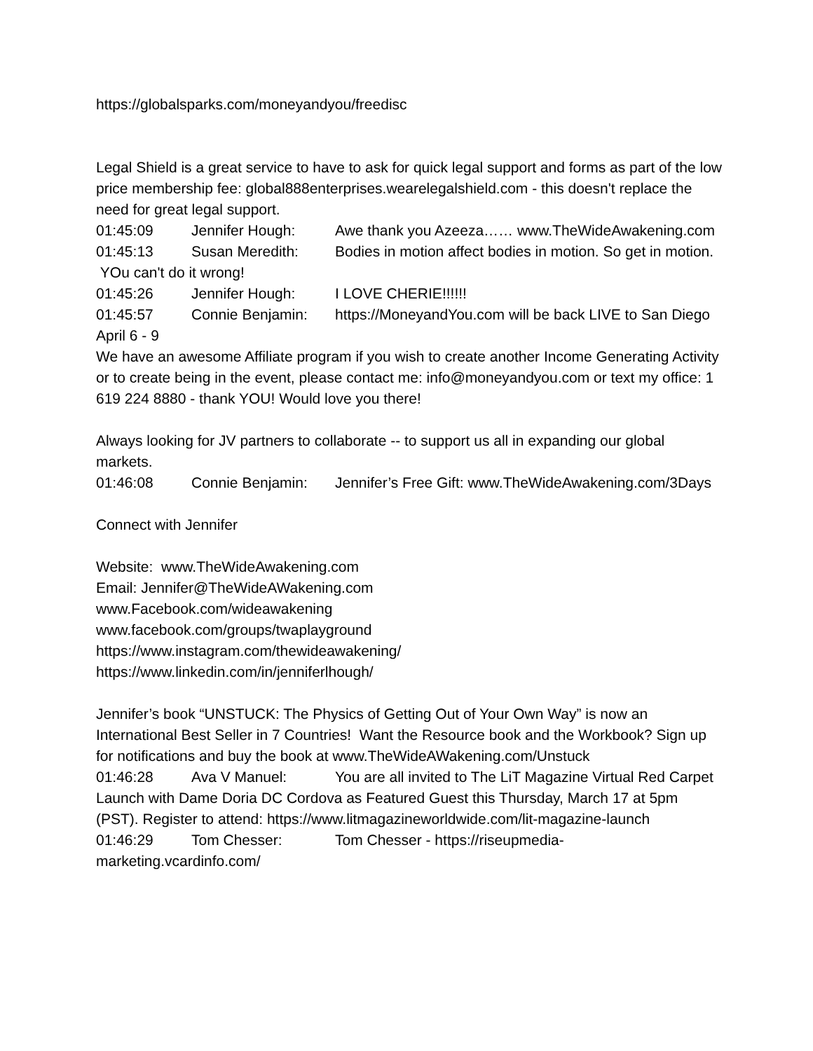https://globalsparks.com/moneyandyou/freedisc
Legal Shield is a great service to have to ask for quick legal support and forms as part of the low price membership fee: global888enterprises.wearelegalshield.com - this doesn't replace the need for great legal support.
01:45:09 Jennifer Hough: Awe thank you Azeeza…… www.TheWideAwakening.com
01:45:13 Susan Meredith: Bodies in motion affect bodies in motion. So get in motion. YOu can't do it wrong!
01:45:26 Jennifer Hough: I LOVE CHERIE!!!!!!
01:45:57 Connie Benjamin: https://MoneyandYou.com will be back LIVE to San Diego April 6 - 9
We have an awesome Affiliate program if you wish to create another Income Generating Activity or to create being in the event, please contact me: info@moneyandyou.com or text my office: 1 619 224 8880 - thank YOU! Would love you there!
Always looking for JV partners to collaborate -- to support us all in expanding our global markets.
01:46:08 Connie Benjamin: Jennifer’s Free Gift: www.TheWideAwakening.com/3Days
Connect with Jennifer
Website: www.TheWideAwakening.com
Email: Jennifer@TheWideAWakening.com
www.Facebook.com/wideawakening
www.facebook.com/groups/twaplayground
https://www.instagram.com/thewideawakening/
https://www.linkedin.com/in/jenniferlhough/
Jennifer’s book “UNSTUCK: The Physics of Getting Out of Your Own Way” is now an International Best Seller in 7 Countries! Want the Resource book and the Workbook? Sign up for notifications and buy the book at www.TheWideAWakening.com/Unstuck
01:46:28 Ava V Manuel: You are all invited to The LiT Magazine Virtual Red Carpet Launch with Dame Doria DC Cordova as Featured Guest this Thursday, March 17 at 5pm (PST). Register to attend: https://www.litmagazineworldwide.com/lit-magazine-launch
01:46:29 Tom Chesser: Tom Chesser - https://riseupmedia-marketing.vcardinfo.com/